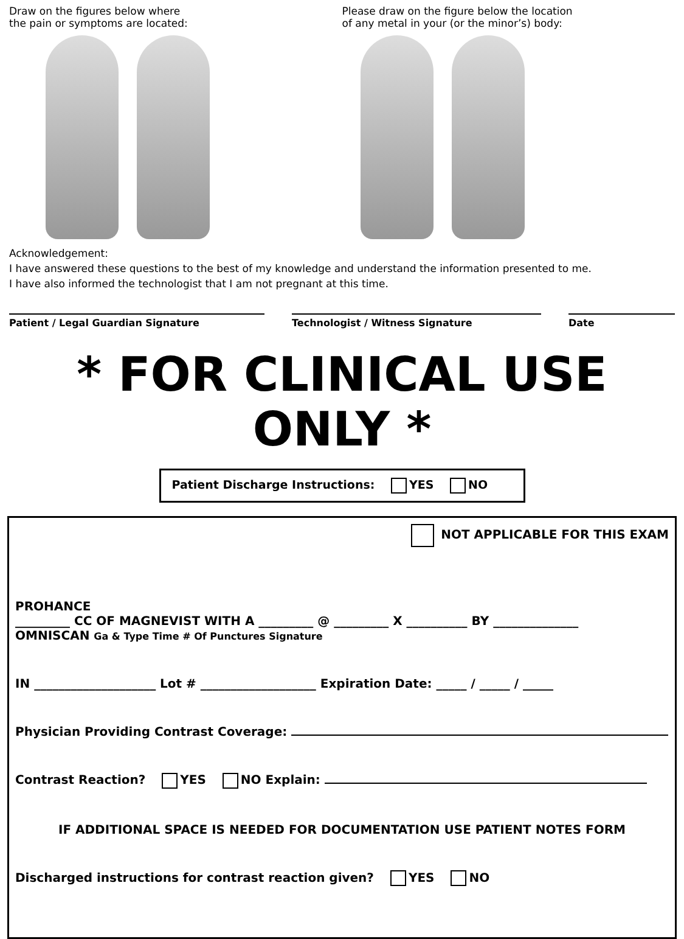Draw on the figures below where
the pain or symptoms are located:
Please draw on the figure below the location
of any metal in your (or the minor’s) body:
Acknowledgement:
I have answered these questions to the best of my knowledge and understand the information presented to me.
I have also informed the technologist that I am not pregnant at this time.
Patient / Legal Guardian Signature Technologist / Witness Signature Date
* FOR CLINICAL USE ONLY *
Patient Discharge Instructions: YES NO
NOT APPLICABLE FOR THIS EXAM
PROHANCE
_________ CC OF MAGNEVIST WITH A _________ @ _________ X __________ BY ______________
OMNISCAN Ga & Type Time # Of Punctures Signature
IN ____________________ Lot # ___________________ Expiration Date: _____ / _____ / _____
Physician Providing Contrast Coverage:
Contrast Reaction? YES NO Explain:
IF ADDITIONAL SPACE IS NEEDED FOR DOCUMENTATION USE PATIENT NOTES FORM
Discharged instructions for contrast reaction given? YES NO